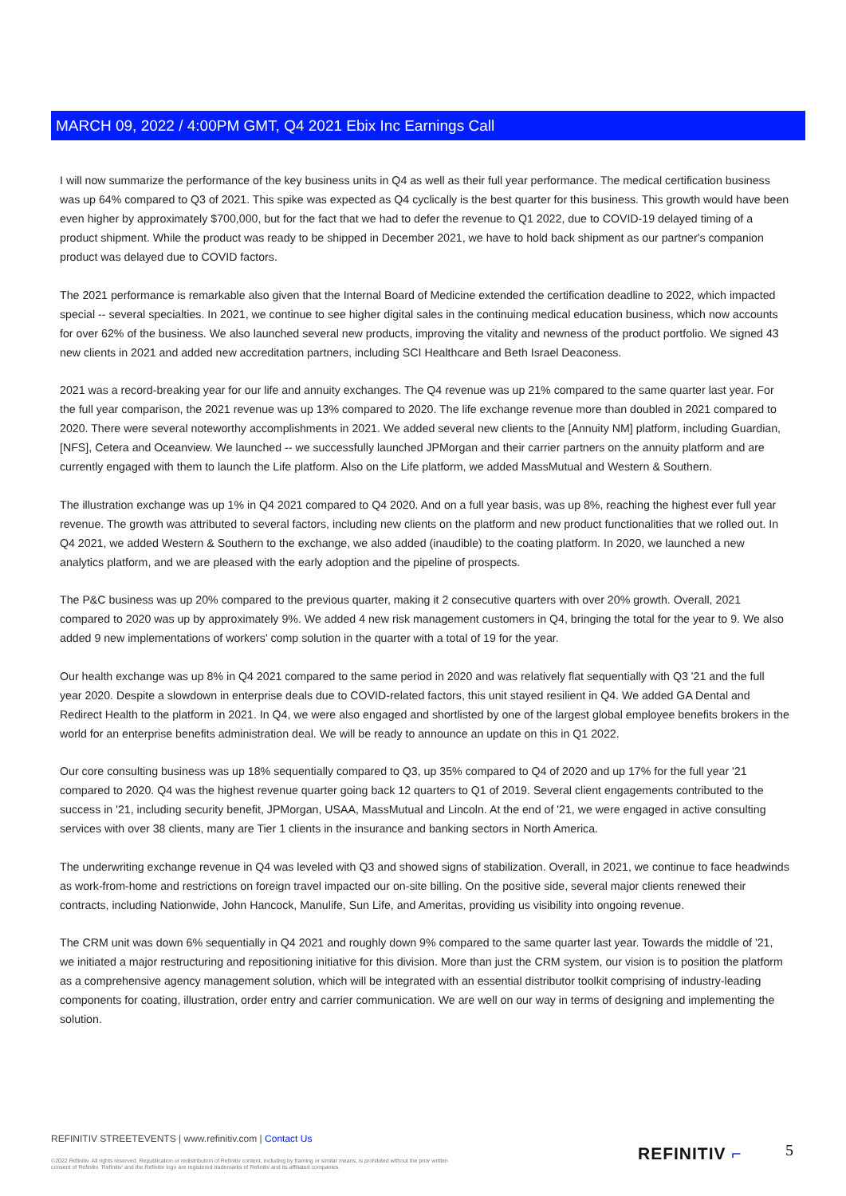MARCH 09, 2022 / 4:00PM GMT, Q4 2021 Ebix Inc Earnings Call
I will now summarize the performance of the key business units in Q4 as well as their full year performance. The medical certification business was up 64% compared to Q3 of 2021. This spike was expected as Q4 cyclically is the best quarter for this business. This growth would have been even higher by approximately $700,000, but for the fact that we had to defer the revenue to Q1 2022, due to COVID-19 delayed timing of a product shipment. While the product was ready to be shipped in December 2021, we have to hold back shipment as our partner's companion product was delayed due to COVID factors.
The 2021 performance is remarkable also given that the Internal Board of Medicine extended the certification deadline to 2022, which impacted special -- several specialties. In 2021, we continue to see higher digital sales in the continuing medical education business, which now accounts for over 62% of the business. We also launched several new products, improving the vitality and newness of the product portfolio. We signed 43 new clients in 2021 and added new accreditation partners, including SCI Healthcare and Beth Israel Deaconess.
2021 was a record-breaking year for our life and annuity exchanges. The Q4 revenue was up 21% compared to the same quarter last year. For the full year comparison, the 2021 revenue was up 13% compared to 2020. The life exchange revenue more than doubled in 2021 compared to 2020. There were several noteworthy accomplishments in 2021. We added several new clients to the [Annuity NM] platform, including Guardian, [NFS], Cetera and Oceanview. We launched -- we successfully launched JPMorgan and their carrier partners on the annuity platform and are currently engaged with them to launch the Life platform. Also on the Life platform, we added MassMutual and Western & Southern.
The illustration exchange was up 1% in Q4 2021 compared to Q4 2020. And on a full year basis, was up 8%, reaching the highest ever full year revenue. The growth was attributed to several factors, including new clients on the platform and new product functionalities that we rolled out. In Q4 2021, we added Western & Southern to the exchange, we also added (inaudible) to the coating platform. In 2020, we launched a new analytics platform, and we are pleased with the early adoption and the pipeline of prospects.
The P&C business was up 20% compared to the previous quarter, making it 2 consecutive quarters with over 20% growth. Overall, 2021 compared to 2020 was up by approximately 9%. We added 4 new risk management customers in Q4, bringing the total for the year to 9. We also added 9 new implementations of workers' comp solution in the quarter with a total of 19 for the year.
Our health exchange was up 8% in Q4 2021 compared to the same period in 2020 and was relatively flat sequentially with Q3 '21 and the full year 2020. Despite a slowdown in enterprise deals due to COVID-related factors, this unit stayed resilient in Q4. We added GA Dental and Redirect Health to the platform in 2021. In Q4, we were also engaged and shortlisted by one of the largest global employee benefits brokers in the world for an enterprise benefits administration deal. We will be ready to announce an update on this in Q1 2022.
Our core consulting business was up 18% sequentially compared to Q3, up 35% compared to Q4 of 2020 and up 17% for the full year '21 compared to 2020. Q4 was the highest revenue quarter going back 12 quarters to Q1 of 2019. Several client engagements contributed to the success in '21, including security benefit, JPMorgan, USAA, MassMutual and Lincoln. At the end of '21, we were engaged in active consulting services with over 38 clients, many are Tier 1 clients in the insurance and banking sectors in North America.
The underwriting exchange revenue in Q4 was leveled with Q3 and showed signs of stabilization. Overall, in 2021, we continue to face headwinds as work-from-home and restrictions on foreign travel impacted our on-site billing. On the positive side, several major clients renewed their contracts, including Nationwide, John Hancock, Manulife, Sun Life, and Ameritas, providing us visibility into ongoing revenue.
The CRM unit was down 6% sequentially in Q4 2021 and roughly down 9% compared to the same quarter last year. Towards the middle of '21, we initiated a major restructuring and repositioning initiative for this division. More than just the CRM system, our vision is to position the platform as a comprehensive agency management solution, which will be integrated with an essential distributor toolkit comprising of industry-leading components for coating, illustration, order entry and carrier communication. We are well on our way in terms of designing and implementing the solution.
REFINITIV STREETEVENTS | www.refinitiv.com | Contact Us
©2022 Refinitiv. All rights reserved. Republication or redistribution of Refinitiv content, including by framing or similar means, is prohibited without the prior written consent of Refinitiv. 'Refinitiv' and the Refinitiv logo are registered trademarks of Refinitiv and its affiliated companies.
REFINITIV ⌐ 5